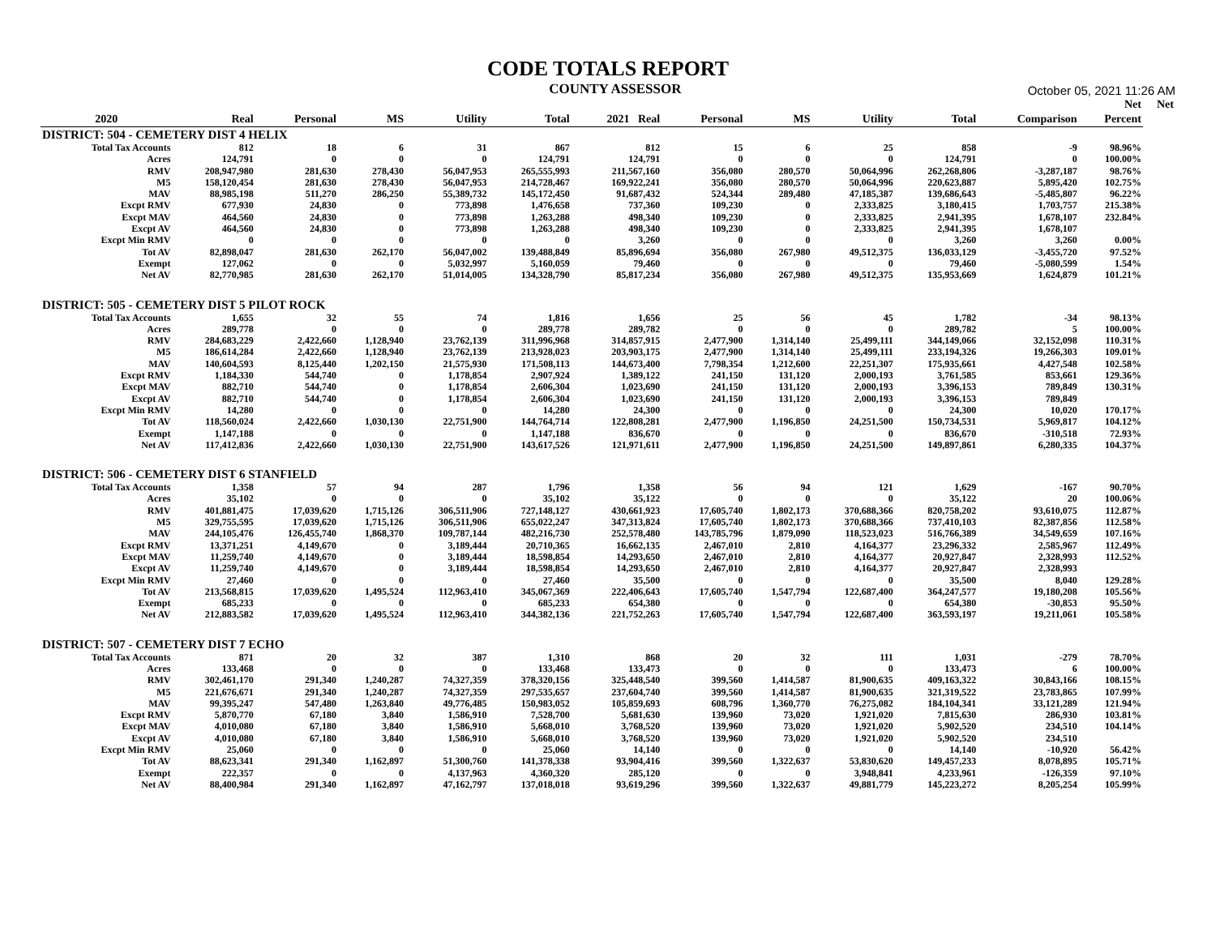CODE TOTALS REPORT
COUNTY ASSESSOR
October 05, 2021 11:26 AM
| | | | | | | | | | | | | Net | Net |
| --- | --- | --- | --- | --- | --- | --- | --- | --- | --- | --- | --- | --- | --- |
| 2020 | Real | Personal | MS | Utility | Total | 2021 Real | Personal | MS | Utility | Total | Comparison | Percent | |
| DISTRICT: 504 - CEMETERY DIST 4 HELIX | | | | | | | | | | | | | |
| Total Tax Accounts | 812 | 18 | 6 | 31 | 867 | 812 | 15 | 6 | 25 | 858 | -9 | 98.96% | |
| Acres | 124,791 | 0 | 0 | 0 | 124,791 | 124,791 | 0 | 0 | 0 | 124,791 | 0 | 100.00% | |
| RMV | 208,947,980 | 281,630 | 278,430 | 56,047,953 | 265,555,993 | 211,567,160 | 356,080 | 280,570 | 50,064,996 | 262,268,806 | -3,287,187 | 98.76% | |
| M5 | 158,120,454 | 281,630 | 278,430 | 56,047,953 | 214,728,467 | 169,922,241 | 356,080 | 280,570 | 50,064,996 | 220,623,887 | 5,895,420 | 102.75% | |
| MAV | 88,985,198 | 511,270 | 286,250 | 55,389,732 | 145,172,450 | 91,687,432 | 524,344 | 289,480 | 47,185,387 | 139,686,643 | -5,485,807 | 96.22% | |
| Excpt RMV | 677,930 | 24,830 | 0 | 773,898 | 1,476,658 | 737,360 | 109,230 | 0 | 2,333,825 | 3,180,415 | 1,703,757 | 215.38% | |
| Excpt MAV | 464,560 | 24,830 | 0 | 773,898 | 1,263,288 | 498,340 | 109,230 | 0 | 2,333,825 | 2,941,395 | 1,678,107 | 232.84% | |
| Excpt AV | 464,560 | 24,830 | 0 | 773,898 | 1,263,288 | 498,340 | 109,230 | 0 | 2,333,825 | 2,941,395 | 1,678,107 | | |
| Excpt Min RMV | 0 | 0 | 0 | 0 | 0 | 3,260 | 0 | 0 | 0 | 3,260 | 3,260 | 0.00% | |
| Tot AV | 82,898,047 | 281,630 | 262,170 | 56,047,002 | 139,488,849 | 85,896,694 | 356,080 | 267,980 | 49,512,375 | 136,033,129 | -3,455,720 | 97.52% | |
| Exempt | 127,062 | 0 | 0 | 5,032,997 | 5,160,059 | 79,460 | 0 | 0 | 0 | 79,460 | -5,080,599 | 1.54% | |
| Net AV | 82,770,985 | 281,630 | 262,170 | 51,014,005 | 134,328,790 | 85,817,234 | 356,080 | 267,980 | 49,512,375 | 135,953,669 | 1,624,879 | 101.21% | |
| DISTRICT: 505 - CEMETERY DIST 5 PILOT ROCK | | | | | | | | | | | | | |
| Total Tax Accounts | 1,655 | 32 | 55 | 74 | 1,816 | 1,656 | 25 | 56 | 45 | 1,782 | -34 | 98.13% | |
| Acres | 289,778 | 0 | 0 | 0 | 289,778 | 289,782 | 0 | 0 | 0 | 289,782 | 5 | 100.00% | |
| RMV | 284,683,229 | 2,422,660 | 1,128,940 | 23,762,139 | 311,996,968 | 314,857,915 | 2,477,900 | 1,314,140 | 25,499,111 | 344,149,066 | 32,152,098 | 110.31% | |
| M5 | 186,614,284 | 2,422,660 | 1,128,940 | 23,762,139 | 213,928,023 | 203,903,175 | 2,477,900 | 1,314,140 | 25,499,111 | 233,194,326 | 19,266,303 | 109.01% | |
| MAV | 140,604,593 | 8,125,440 | 1,202,150 | 21,575,930 | 171,508,113 | 144,673,400 | 7,798,354 | 1,212,600 | 22,251,307 | 175,935,661 | 4,427,548 | 102.58% | |
| Excpt RMV | 1,184,330 | 544,740 | 0 | 1,178,854 | 2,907,924 | 1,389,122 | 241,150 | 131,120 | 2,000,193 | 3,761,585 | 853,661 | 129.36% | |
| Excpt MAV | 882,710 | 544,740 | 0 | 1,178,854 | 2,606,304 | 1,023,690 | 241,150 | 131,120 | 2,000,193 | 3,396,153 | 789,849 | 130.31% | |
| Excpt AV | 882,710 | 544,740 | 0 | 1,178,854 | 2,606,304 | 1,023,690 | 241,150 | 131,120 | 2,000,193 | 3,396,153 | 789,849 | | |
| Excpt Min RMV | 14,280 | 0 | 0 | 0 | 14,280 | 24,300 | 0 | 0 | 0 | 24,300 | 10,020 | 170.17% | |
| Tot AV | 118,560,024 | 2,422,660 | 1,030,130 | 22,751,900 | 144,764,714 | 122,808,281 | 2,477,900 | 1,196,850 | 24,251,500 | 150,734,531 | 5,969,817 | 104.12% | |
| Exempt | 1,147,188 | 0 | 0 | 0 | 1,147,188 | 836,670 | 0 | 0 | 0 | 836,670 | -310,518 | 72.93% | |
| Net AV | 117,412,836 | 2,422,660 | 1,030,130 | 22,751,900 | 143,617,526 | 121,971,611 | 2,477,900 | 1,196,850 | 24,251,500 | 149,897,861 | 6,280,335 | 104.37% | |
| DISTRICT: 506 - CEMETERY DIST 6 STANFIELD | | | | | | | | | | | | | |
| Total Tax Accounts | 1,358 | 57 | 94 | 287 | 1,796 | 1,358 | 56 | 94 | 121 | 1,629 | -167 | 90.70% | |
| Acres | 35,102 | 0 | 0 | 0 | 35,102 | 35,122 | 0 | 0 | 0 | 35,122 | 20 | 100.06% | |
| RMV | 401,881,475 | 17,039,620 | 1,715,126 | 306,511,906 | 727,148,127 | 430,661,923 | 17,605,740 | 1,802,173 | 370,688,366 | 820,758,202 | 93,610,075 | 112.87% | |
| M5 | 329,755,595 | 17,039,620 | 1,715,126 | 306,511,906 | 655,022,247 | 347,313,824 | 17,605,740 | 1,802,173 | 370,688,366 | 737,410,103 | 82,387,856 | 112.58% | |
| MAV | 244,105,476 | 126,455,740 | 1,868,370 | 109,787,144 | 482,216,730 | 252,578,480 | 143,785,796 | 1,879,090 | 118,523,023 | 516,766,389 | 34,549,659 | 107.16% | |
| Excpt RMV | 13,371,251 | 4,149,670 | 0 | 3,189,444 | 20,710,365 | 16,662,135 | 2,467,010 | 2,810 | 4,164,377 | 23,296,332 | 2,585,967 | 112.49% | |
| Excpt MAV | 11,259,740 | 4,149,670 | 0 | 3,189,444 | 18,598,854 | 14,293,650 | 2,467,010 | 2,810 | 4,164,377 | 20,927,847 | 2,328,993 | 112.52% | |
| Excpt AV | 11,259,740 | 4,149,670 | 0 | 3,189,444 | 18,598,854 | 14,293,650 | 2,467,010 | 2,810 | 4,164,377 | 20,927,847 | 2,328,993 | | |
| Excpt Min RMV | 27,460 | 0 | 0 | 0 | 27,460 | 35,500 | 0 | 0 | 0 | 35,500 | 8,040 | 129.28% | |
| Tot AV | 213,568,815 | 17,039,620 | 1,495,524 | 112,963,410 | 345,067,369 | 222,406,643 | 17,605,740 | 1,547,794 | 122,687,400 | 364,247,577 | 19,180,208 | 105.56% | |
| Exempt | 685,233 | 0 | 0 | 0 | 685,233 | 654,380 | 0 | 0 | 0 | 654,380 | -30,853 | 95.50% | |
| Net AV | 212,883,582 | 17,039,620 | 1,495,524 | 112,963,410 | 344,382,136 | 221,752,263 | 17,605,740 | 1,547,794 | 122,687,400 | 363,593,197 | 19,211,061 | 105.58% | |
| DISTRICT: 507 - CEMETERY DIST 7 ECHO | | | | | | | | | | | | | |
| Total Tax Accounts | 871 | 20 | 32 | 387 | 1,310 | 868 | 20 | 32 | 111 | 1,031 | -279 | 78.70% | |
| Acres | 133,468 | 0 | 0 | 0 | 133,468 | 133,473 | 0 | 0 | 0 | 133,473 | 6 | 100.00% | |
| RMV | 302,461,170 | 291,340 | 1,240,287 | 74,327,359 | 378,320,156 | 325,448,540 | 399,560 | 1,414,587 | 81,900,635 | 409,163,322 | 30,843,166 | 108.15% | |
| M5 | 221,676,671 | 291,340 | 1,240,287 | 74,327,359 | 297,535,657 | 237,604,740 | 399,560 | 1,414,587 | 81,900,635 | 321,319,522 | 23,783,865 | 107.99% | |
| MAV | 99,395,247 | 547,480 | 1,263,840 | 49,776,485 | 150,983,052 | 105,859,693 | 608,796 | 1,360,770 | 76,275,082 | 184,104,341 | 33,121,289 | 121.94% | |
| Excpt RMV | 5,870,770 | 67,180 | 3,840 | 1,586,910 | 7,528,700 | 5,681,630 | 139,960 | 73,020 | 1,921,020 | 7,815,630 | 286,930 | 103.81% | |
| Excpt MAV | 4,010,080 | 67,180 | 3,840 | 1,586,910 | 5,668,010 | 3,768,520 | 139,960 | 73,020 | 1,921,020 | 5,902,520 | 234,510 | 104.14% | |
| Excpt AV | 4,010,080 | 67,180 | 3,840 | 1,586,910 | 5,668,010 | 3,768,520 | 139,960 | 73,020 | 1,921,020 | 5,902,520 | 234,510 | | |
| Excpt Min RMV | 25,060 | 0 | 0 | 0 | 25,060 | 14,140 | 0 | 0 | 0 | 14,140 | -10,920 | 56.42% | |
| Tot AV | 88,623,341 | 291,340 | 1,162,897 | 51,300,760 | 141,378,338 | 93,904,416 | 399,560 | 1,322,637 | 53,830,620 | 149,457,233 | 8,078,895 | 105.71% | |
| Exempt | 222,357 | 0 | 0 | 4,137,963 | 4,360,320 | 285,120 | 0 | 0 | 3,948,841 | 4,233,961 | -126,359 | 97.10% | |
| Net AV | 88,400,984 | 291,340 | 1,162,897 | 47,162,797 | 137,018,018 | 93,619,296 | 399,560 | 1,322,637 | 49,881,779 | 145,223,272 | 8,205,254 | 105.99% | |